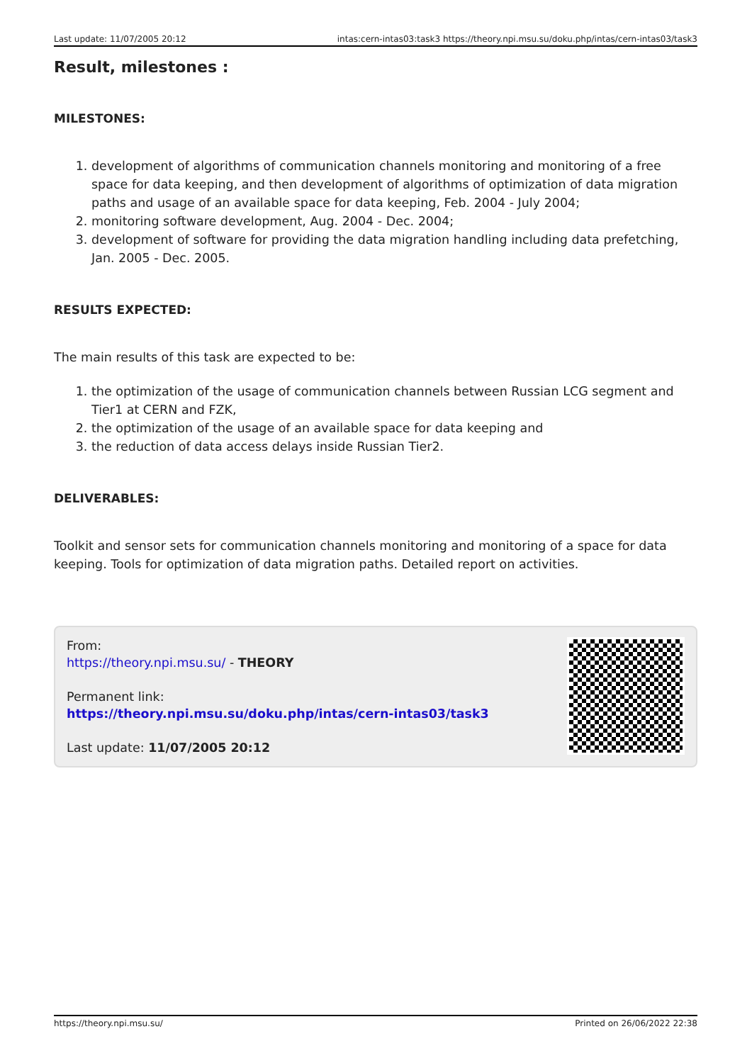Last update: 11/07/2005 20:12 intas:cern-intas03:task3 https://theory.npi.msu.su/doku.php/intas/cern-intas03/task3
Result, milestones :
MILESTONES:
1. development of algorithms of communication channels monitoring and monitoring of a free space for data keeping, and then development of algorithms of optimization of data migration paths and usage of an available space for data keeping, Feb. 2004 - July 2004;
2. monitoring software development, Aug. 2004 - Dec. 2004;
3. development of software for providing the data migration handling including data prefetching, Jan. 2005 - Dec. 2005.
RESULTS EXPECTED:
The main results of this task are expected to be:
1. the optimization of the usage of communication channels between Russian LCG segment and Tier1 at CERN and FZK,
2. the optimization of the usage of an available space for data keeping and
3. the reduction of data access delays inside Russian Tier2.
DELIVERABLES:
Toolkit and sensor sets for communication channels monitoring and monitoring of a space for data keeping. Tools for optimization of data migration paths. Detailed report on activities.
From:
https://theory.npi.msu.su/ - THEORY
Permanent link:
https://theory.npi.msu.su/doku.php/intas/cern-intas03/task3
Last update: 11/07/2005 20:12
https://theory.npi.msu.su/ Printed on 26/06/2022 22:38